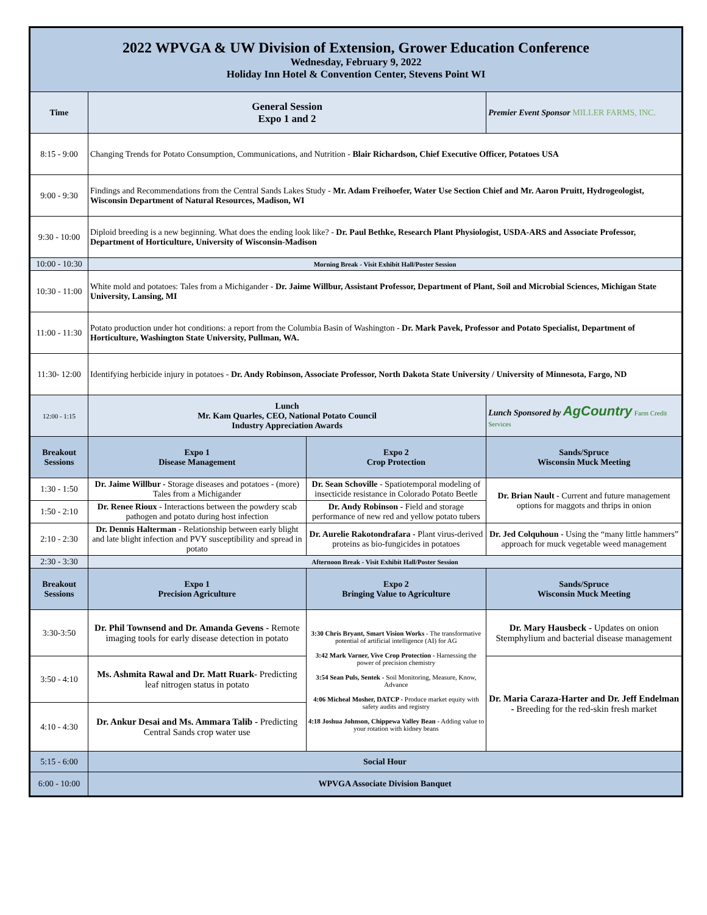| 2022 WPVGA & UW Division of Extension, Grower Education Conference Wednesday, February 9, 2022 Holiday Inn Hotel & Convention Center, Stevens Point WI | | | |
| Time | General Session Expo 1 and 2 | | Premier Event Sponsor MILLER FARMS, INC. |
| 8:15 - 9:00 | Changing Trends for Potato Consumption, Communications, and Nutrition - Blair Richardson, Chief Executive Officer, Potatoes USA | | |
| 9:00 - 9:30 | Findings and Recommendations from the Central Sands Lakes Study - Mr. Adam Freihoefer, Water Use Section Chief and Mr. Aaron Pruitt, Hydrogeologist, Wisconsin Department of Natural Resources, Madison, WI | | |
| 9:30 - 10:00 | Diploid breeding is a new beginning. What does the ending look like? - Dr. Paul Bethke, Research Plant Physiologist, USDA-ARS and Associate Professor, Department of Horticulture, University of Wisconsin-Madison | | |
| 10:00 - 10:30 | Morning Break - Visit Exhibit Hall/Poster Session | | |
| 10:30 - 11:00 | White mold and potatoes: Tales from a Michigander - Dr. Jaime Willbur, Assistant Professor, Department of Plant, Soil and Microbial Sciences, Michigan State University, Lansing, MI | | |
| 11:00 - 11:30 | Potato production under hot conditions: a report from the Columbia Basin of Washington - Dr. Mark Pavek, Professor and Potato Specialist, Department of Horticulture, Washington State University, Pullman, WA. | | |
| 11:30- 12:00 | Identifying herbicide injury in potatoes - Dr. Andy Robinson, Associate Professor, North Dakota State University / University of Minnesota, Fargo, ND | | |
| 12:00 - 1:15 | Lunch Mr. Kam Quarles, CEO, National Potato Council Industry Appreciation Awards | | Lunch Sponsored by AgCountry Farm Credit Services |
| Breakout Sessions | Expo 1 Disease Management | Expo 2 Crop Protection | Sands/Spruce Wisconsin Muck Meeting |
| 1:30 - 1:50 | Dr. Jaime Willbur - Storage diseases and potatoes - (more) Tales from a Michigander | Dr. Sean Schoville - Spatiotemporal modeling of insecticide resistance in Colorado Potato Beetle | Dr. Brian Nault - Current and future management options for maggots and thrips in onion |
| 1:50 - 2:10 | Dr. Renee Rioux - Interactions between the powdery scab pathogen and potato during host infection | Dr. Andy Robinson - Field and storage performance of new red and yellow potato tubers | |
| 2:10 - 2:30 | Dr. Dennis Halterman - Relationship between early blight and late blight infection and PVY susceptibility and spread in potato | Dr. Aurelie Rakotondrafara - Plant virus-derived proteins as bio-fungicides in potatoes | Dr. Jed Colquhoun - Using the “many little hammers” approach for muck vegetable weed management |
| 2:30 - 3:30 | Afternoon Break - Visit Exhibit Hall/Poster Session | | |
| Breakout Sessions | Expo 1 Precision Agriculture | Expo 2 Bringing Value to Agriculture | Sands/Spruce Wisconsin Muck Meeting |
| 3:30-3:50 | Dr. Phil Townsend and Dr. Amanda Gevens - Remote imaging tools for early disease detection in potato | 3:30 Chris Bryant, Smart Vision Works - The transformative potential of artificial intelligence (AI) for AG 3:42 Mark Varner, Vive Crop Protection - Harnessing the power of precision chemistry 3:54 Sean Puls, Sentek - Soil Monitoring, Measure, Know, Advance 4:06 Micheal Mosher, DATCP - Produce market equity with safety audits and registry 4:18 Joshua Johnson, Chippewa Valley Bean - Adding value to your rotation with kidney beans | Dr. Mary Hausbeck - Updates on onion Stemphylium and bacterial disease management |
| 3:50 - 4:10 | Ms. Ashmita Rawal and Dr. Matt Ruark- Predicting leaf nitrogen status in potato | | Dr. Maria Caraza-Harter and Dr. Jeff Endelman - Breeding for the red-skin fresh market |
| 4:10 - 4:30 | Dr. Ankur Desai and Ms. Ammara Talib - Predicting Central Sands crop water use | | |
| 5:15 - 6:00 | Social Hour | | |
| 6:00 - 10:00 | WPVGA Associate Division Banquet | | |